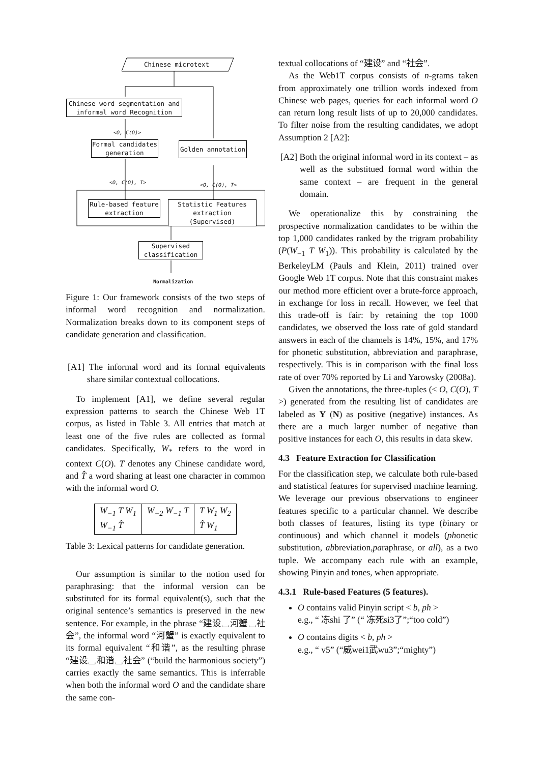Chinese microtext
Chinese word segmentation and informal word Recognition
<O, C(O)>
Formal candidates generation
Golden annotation
<O, C(O), T> <O, C(O), T>
Rule-based feature extraction
Statistic Features extraction (Supervised)
Supervised classification
Normalization
Figure 1: Our framework consists of the two steps of informal word recognition and normalization. Normalization breaks down to its component steps of candidate generation and classification.
[A1] The informal word and its formal equivalents share similar contextual collocations.
To implement [A1], we define several regular expression patterns to search the Chinese Web 1T corpus, as listed in Table 3. All entries that match at least one of the five rules are collected as formal candidates. Specifically, W<sub>*</sub> refers to the word in context C(O). T denotes any Chinese candidate word, and T̂ a word sharing at least one character in common with the informal word O.
| W<sub>−1</sub> T W<sub>1</sub> W<sub>−1</sub> T̂ | W<sub>−2</sub> W<sub>−1</sub> T | T W<sub>1</sub> W<sub>2</sub> T̂ W<sub>1</sub> |
Table 3: Lexical patterns for candidate generation.
Our assumption is similar to the notion used for paraphrasing: that the informal version can be substituted for its formal equivalent(s), such that the original sentence’s semantics is preserved in the new sentence. For example, in the phrase “建设␣河蟹␣社会”, the informal word “河蟹” is exactly equivalent to its formal equivalent “和谐”, as the resulting phrase “建设␣和谐␣社会” (“build the harmonious society”) carries exactly the same semantics. This is inferrable when both the informal word O and the candidate share the same con-
textual collocations of “建设” and “社会”.
As the Web1T corpus consists of n-grams taken from approximately one trillion words indexed from Chinese web pages, queries for each informal word O can return long result lists of up to 20,000 candidates. To filter noise from the resulting candidates, we adopt Assumption 2 [A2]:
[A2] Both the original informal word in its context – as well as the substitued formal word within the same context – are frequent in the general domain.
We operationalize this by constraining the prospective normalization candidates to be within the top 1,000 candidates ranked by the trigram probability (P(W<sub>−1</sub> T W<sub>1</sub>)). This probability is calculated by the BerkeleyLM (Pauls and Klein, 2011) trained over Google Web 1T corpus. Note that this constraint makes our method more efficient over a brute-force approach, in exchange for loss in recall. However, we feel that this trade-off is fair: by retaining the top 1000 candidates, we observed the loss rate of gold standard answers in each of the channels is 14%, 15%, and 17% for phonetic substitution, abbreviation and paraphrase, respectively. This is in comparison with the final loss rate of over 70% reported by Li and Yarowsky (2008a).
Given the annotations, the three-tuples (< O, C(O), T >) generated from the resulting list of candidates are labeled as Y (N) as positive (negative) instances. As there are a much larger number of negative than positive instances for each O, this results in data skew.
4.3 Feature Extraction for Classification
For the classification step, we calculate both rule-based and statistical features for supervised machine learning. We leverage our previous observations to engineer features specific to a particular channel. We describe both classes of features, listing its type (binary or continuous) and which channel it models (phonetic substitution, abbreviation,paraphrase, or all), as a two tuple. We accompany each rule with an example, showing Pinyin and tones, when appropriate.
4.3.1 Rule-based Features (5 features).
O contains valid Pinyin script < b, ph >
e.g., “ 冻shi 了” (“ 冻死si3了”;“too cold”)
O contains digits < b, ph >
e.g., “ v5” (“威wei1武wu3”;“mighty”)